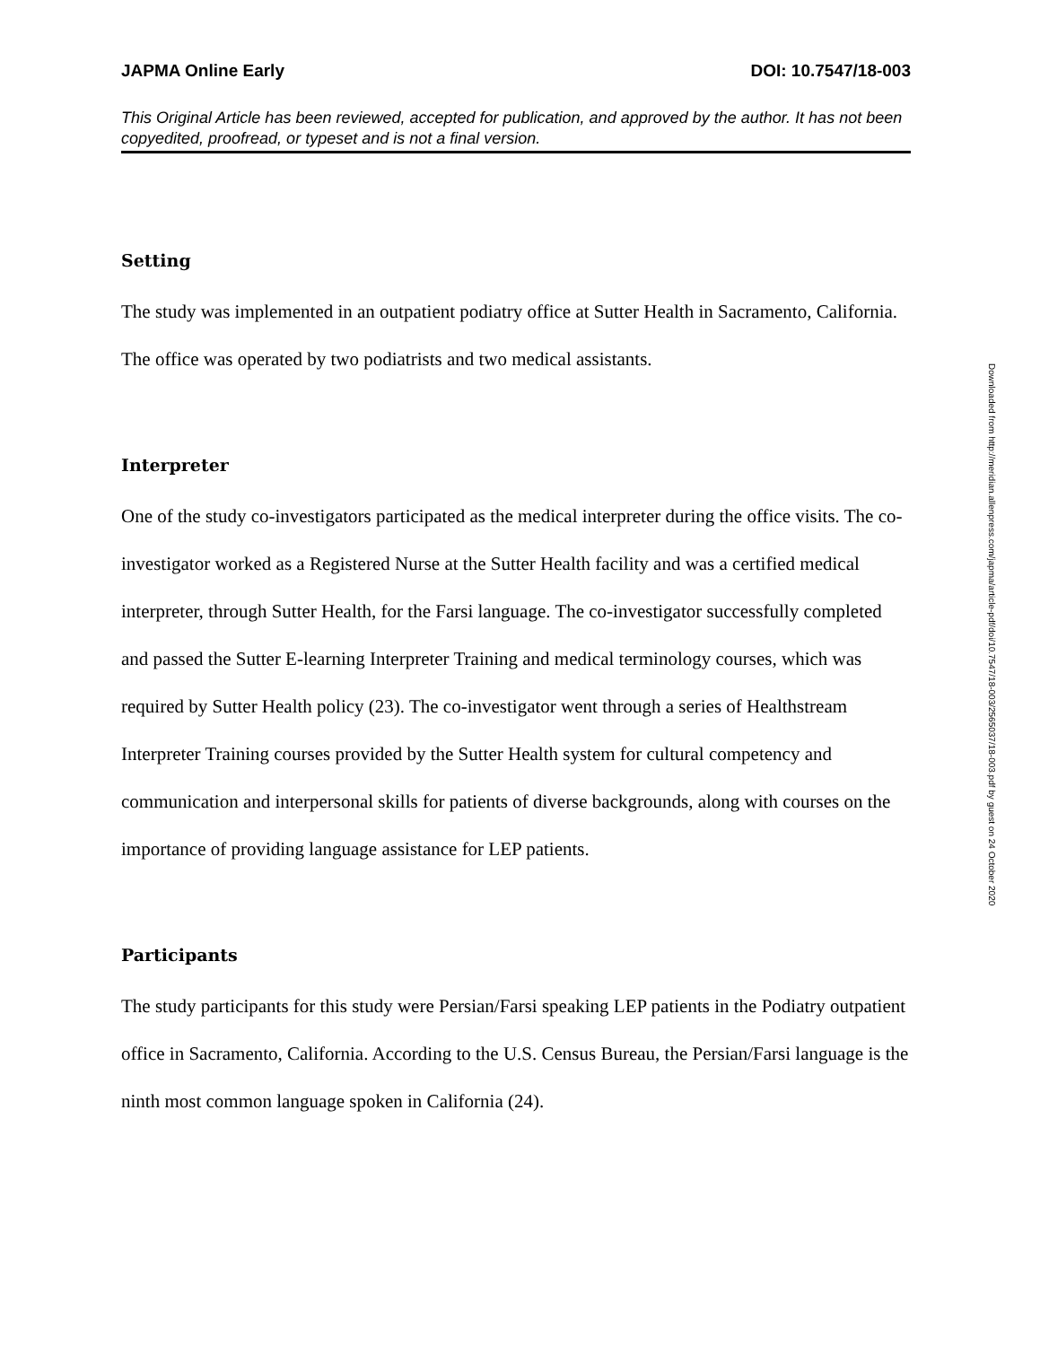JAPMA Online Early DOI: 10.7547/18-003
This Original Article has been reviewed, accepted for publication, and approved by the author. It has not been copyedited, proofread, or typeset and is not a final version.
Setting
The study was implemented in an outpatient podiatry office at Sutter Health in Sacramento, California. The office was operated by two podiatrists and two medical assistants.
Interpreter
One of the study co-investigators participated as the medical interpreter during the office visits. The co-investigator worked as a Registered Nurse at the Sutter Health facility and was a certified medical interpreter, through Sutter Health, for the Farsi language. The co-investigator successfully completed and passed the Sutter E-learning Interpreter Training and medical terminology courses, which was required by Sutter Health policy (23). The co-investigator went through a series of Healthstream Interpreter Training courses provided by the Sutter Health system for cultural competency and communication and interpersonal skills for patients of diverse backgrounds, along with courses on the importance of providing language assistance for LEP patients.
Participants
The study participants for this study were Persian/Farsi speaking LEP patients in the Podiatry outpatient office in Sacramento, California. According to the U.S. Census Bureau, the Persian/Farsi language is the ninth most common language spoken in California (24).
Downloaded from http://meridian.allenpress.com/japma/article-pdf/doi/10.7547/18-003/2565037/18-003.pdf by guest on 24 October 2020